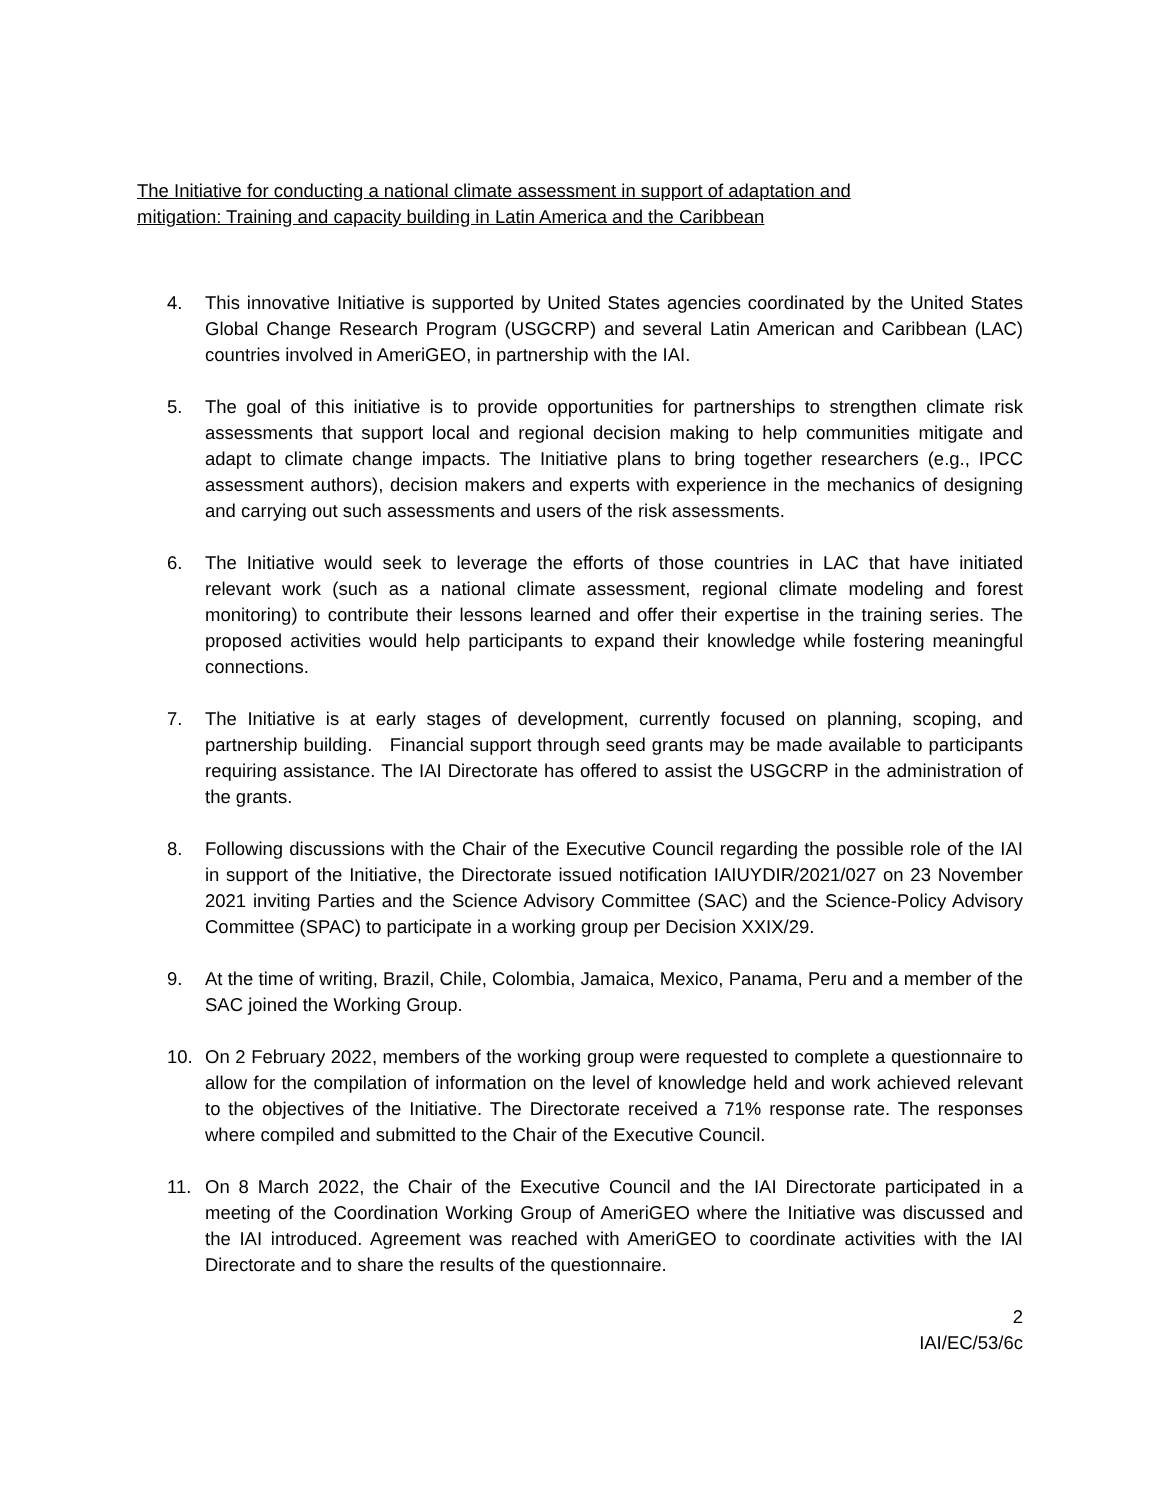The Initiative for conducting a national climate assessment in support of adaptation and
mitigation: Training and capacity building in Latin America and the Caribbean
4. This innovative Initiative is supported by United States agencies coordinated by the United States Global Change Research Program (USGCRP) and several Latin American and Caribbean (LAC) countries involved in AmeriGEO, in partnership with the IAI.
5. The goal of this initiative is to provide opportunities for partnerships to strengthen climate risk assessments that support local and regional decision making to help communities mitigate and adapt to climate change impacts. The Initiative plans to bring together researchers (e.g., IPCC assessment authors), decision makers and experts with experience in the mechanics of designing and carrying out such assessments and users of the risk assessments.
6. The Initiative would seek to leverage the efforts of those countries in LAC that have initiated relevant work (such as a national climate assessment, regional climate modeling and forest monitoring) to contribute their lessons learned and offer their expertise in the training series. The proposed activities would help participants to expand their knowledge while fostering meaningful connections.
7. The Initiative is at early stages of development, currently focused on planning, scoping, and partnership building. Financial support through seed grants may be made available to participants requiring assistance. The IAI Directorate has offered to assist the USGCRP in the administration of the grants.
8. Following discussions with the Chair of the Executive Council regarding the possible role of the IAI in support of the Initiative, the Directorate issued notification IAIUYDIR/2021/027 on 23 November 2021 inviting Parties and the Science Advisory Committee (SAC) and the Science-Policy Advisory Committee (SPAC) to participate in a working group per Decision XXIX/29.
9. At the time of writing, Brazil, Chile, Colombia, Jamaica, Mexico, Panama, Peru and a member of the SAC joined the Working Group.
10. On 2 February 2022, members of the working group were requested to complete a questionnaire to allow for the compilation of information on the level of knowledge held and work achieved relevant to the objectives of the Initiative. The Directorate received a 71% response rate. The responses where compiled and submitted to the Chair of the Executive Council.
11. On 8 March 2022, the Chair of the Executive Council and the IAI Directorate participated in a meeting of the Coordination Working Group of AmeriGEO where the Initiative was discussed and the IAI introduced. Agreement was reached with AmeriGEO to coordinate activities with the IAI Directorate and to share the results of the questionnaire.
2
IAI/EC/53/6c